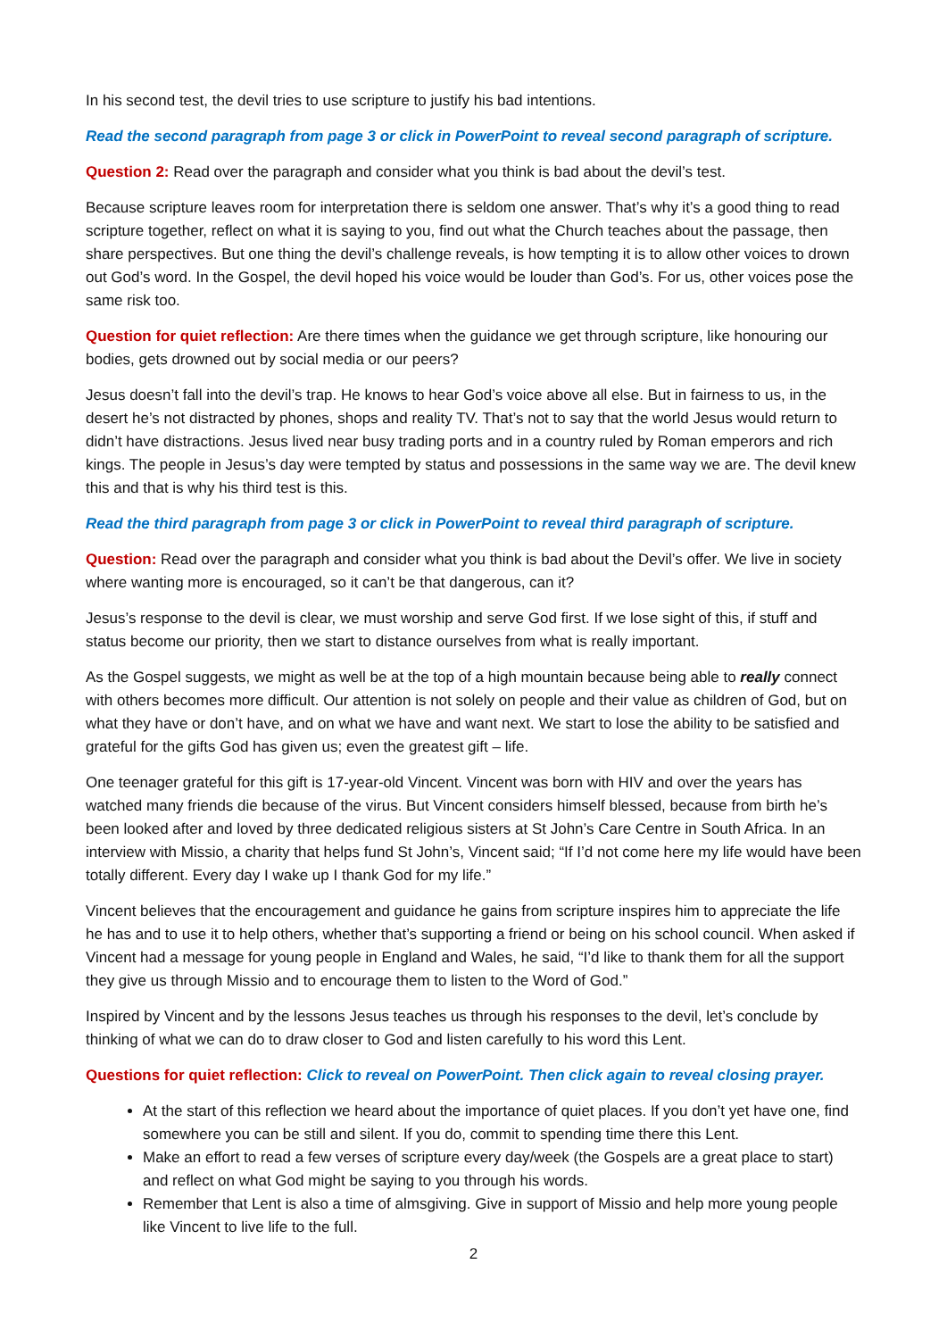In his second test, the devil tries to use scripture to justify his bad intentions.
Read the second paragraph from page 3 or click in PowerPoint to reveal second paragraph of scripture.
Question 2: Read over the paragraph and consider what you think is bad about the devil’s test.
Because scripture leaves room for interpretation there is seldom one answer. That’s why it’s a good thing to read scripture together, reflect on what it is saying to you, find out what the Church teaches about the passage, then share perspectives. But one thing the devil’s challenge reveals, is how tempting it is to allow other voices to drown out God’s word. In the Gospel, the devil hoped his voice would be louder than God’s. For us, other voices pose the same risk too.
Question for quiet reflection: Are there times when the guidance we get through scripture, like honouring our bodies, gets drowned out by social media or our peers?
Jesus doesn’t fall into the devil’s trap. He knows to hear God’s voice above all else. But in fairness to us, in the desert he’s not distracted by phones, shops and reality TV. That’s not to say that the world Jesus would return to didn’t have distractions. Jesus lived near busy trading ports and in a country ruled by Roman emperors and rich kings. The people in Jesus’s day were tempted by status and possessions in the same way we are. The devil knew this and that is why his third test is this.
Read the third paragraph from page 3 or click in PowerPoint to reveal third paragraph of scripture.
Question: Read over the paragraph and consider what you think is bad about the Devil’s offer. We live in society where wanting more is encouraged, so it can’t be that dangerous, can it?
Jesus’s response to the devil is clear, we must worship and serve God first. If we lose sight of this, if stuff and status become our priority, then we start to distance ourselves from what is really important.
As the Gospel suggests, we might as well be at the top of a high mountain because being able to really connect with others becomes more difficult. Our attention is not solely on people and their value as children of God, but on what they have or don’t have, and on what we have and want next. We start to lose the ability to be satisfied and grateful for the gifts God has given us; even the greatest gift – life.
One teenager grateful for this gift is 17-year-old Vincent. Vincent was born with HIV and over the years has watched many friends die because of the virus. But Vincent considers himself blessed, because from birth he’s been looked after and loved by three dedicated religious sisters at St John’s Care Centre in South Africa. In an interview with Missio, a charity that helps fund St John’s, Vincent said; “If I’d not come here my life would have been totally different. Every day I wake up I thank God for my life.”
Vincent believes that the encouragement and guidance he gains from scripture inspires him to appreciate the life he has and to use it to help others, whether that’s supporting a friend or being on his school council. When asked if Vincent had a message for young people in England and Wales, he said, “I’d like to thank them for all the support they give us through Missio and to encourage them to listen to the Word of God.”
Inspired by Vincent and by the lessons Jesus teaches us through his responses to the devil, let’s conclude by thinking of what we can do to draw closer to God and listen carefully to his word this Lent.
Questions for quiet reflection: Click to reveal on PowerPoint. Then click again to reveal closing prayer.
At the start of this reflection we heard about the importance of quiet places. If you don’t yet have one, find somewhere you can be still and silent. If you do, commit to spending time there this Lent.
Make an effort to read a few verses of scripture every day/week (the Gospels are a great place to start) and reflect on what God might be saying to you through his words.
Remember that Lent is also a time of almsgiving. Give in support of Missio and help more young people like Vincent to live life to the full.
2